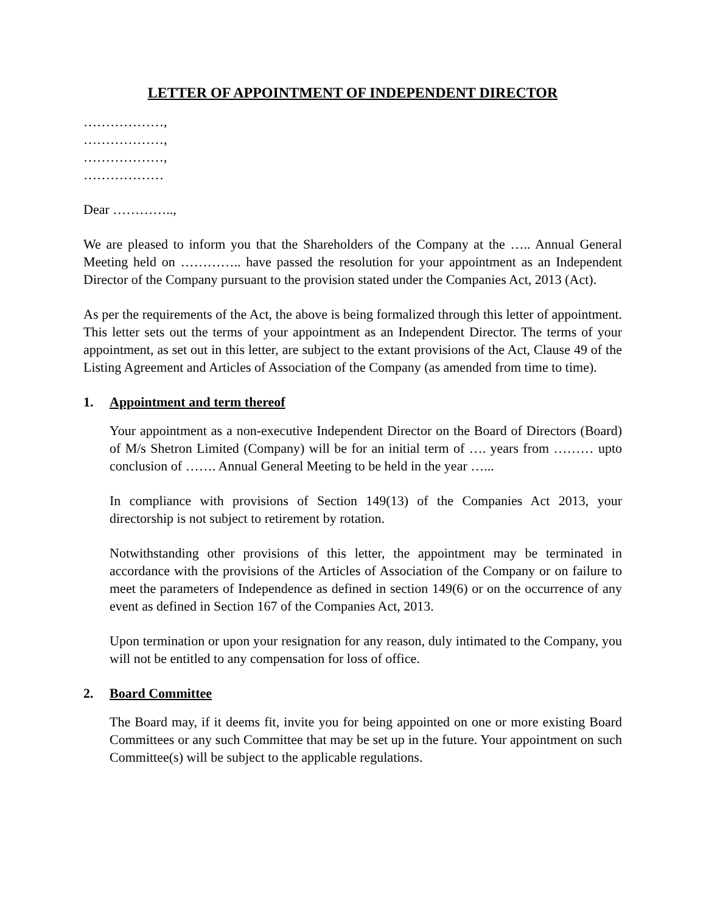LETTER OF APPOINTMENT OF INDEPENDENT DIRECTOR
………………,
………………,
………………,
………………
Dear …………..,
We are pleased to inform you that the Shareholders of the Company at the ….. Annual General Meeting held on ………….. have passed the resolution for your appointment as an Independent Director of the Company pursuant to the provision stated under the Companies Act, 2013 (Act).
As per the requirements of the Act, the above is being formalized through this letter of appointment. This letter sets out the terms of your appointment as an Independent Director. The terms of your appointment, as set out in this letter, are subject to the extant provisions of the Act, Clause 49 of the Listing Agreement and Articles of Association of the Company (as amended from time to time).
1. Appointment and term thereof
Your appointment as a non-executive Independent Director on the Board of Directors (Board) of M/s Shetron Limited (Company) will be for an initial term of …. years from ……… upto conclusion of ……. Annual General Meeting to be held in the year …...
In compliance with provisions of Section 149(13) of the Companies Act 2013, your directorship is not subject to retirement by rotation.
Notwithstanding other provisions of this letter, the appointment may be terminated in accordance with the provisions of the Articles of Association of the Company or on failure to meet the parameters of Independence as defined in section 149(6) or on the occurrence of any event as defined in Section 167 of the Companies Act, 2013.
Upon termination or upon your resignation for any reason, duly intimated to the Company, you will not be entitled to any compensation for loss of office.
2. Board Committee
The Board may, if it deems fit, invite you for being appointed on one or more existing Board Committees or any such Committee that may be set up in the future. Your appointment on such Committee(s) will be subject to the applicable regulations.